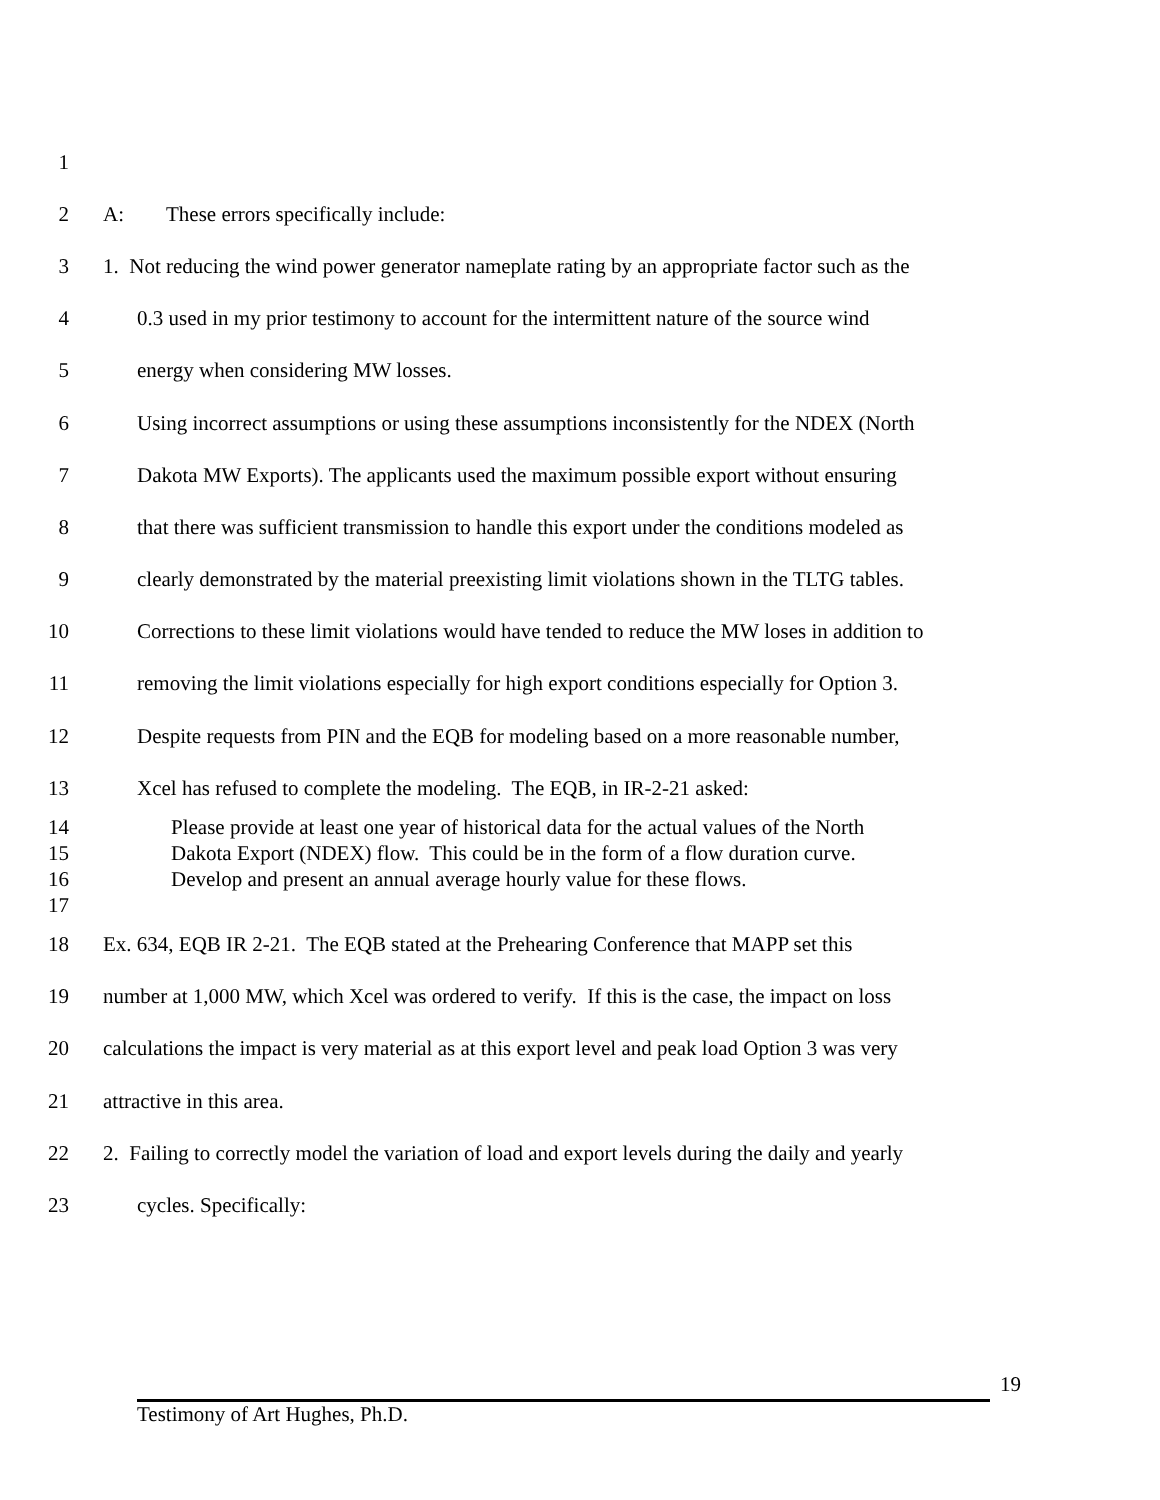1
2 A: These errors specifically include:
3 1. Not reducing the wind power generator nameplate rating by an appropriate factor such as the
4 0.3 used in my prior testimony to account for the intermittent nature of the source wind
5 energy when considering MW losses.
6 Using incorrect assumptions or using these assumptions inconsistently for the NDEX (North
7 Dakota MW Exports). The applicants used the maximum possible export without ensuring
8 that there was sufficient transmission to handle this export under the conditions modeled as
9 clearly demonstrated by the material preexisting limit violations shown in the TLTG tables.
10 Corrections to these limit violations would have tended to reduce the MW loses in addition to
11 removing the limit violations especially for high export conditions especially for Option 3.
12 Despite requests from PIN and the EQB for modeling based on a more reasonable number,
13 Xcel has refused to complete the modeling. The EQB, in IR-2-21 asked:
14 Please provide at least one year of historical data for the actual values of the North
15 Dakota Export (NDEX) flow. This could be in the form of a flow duration curve.
16 Develop and present an annual average hourly value for these flows.
17
18 Ex. 634, EQB IR 2-21. The EQB stated at the Prehearing Conference that MAPP set this
19 number at 1,000 MW, which Xcel was ordered to verify. If this is the case, the impact on loss
20 calculations the impact is very material as at this export level and peak load Option 3 was very
21 attractive in this area.
22 2. Failing to correctly model the variation of load and export levels during the daily and yearly
23 cycles. Specifically:
19
Testimony of Art Hughes, Ph.D.